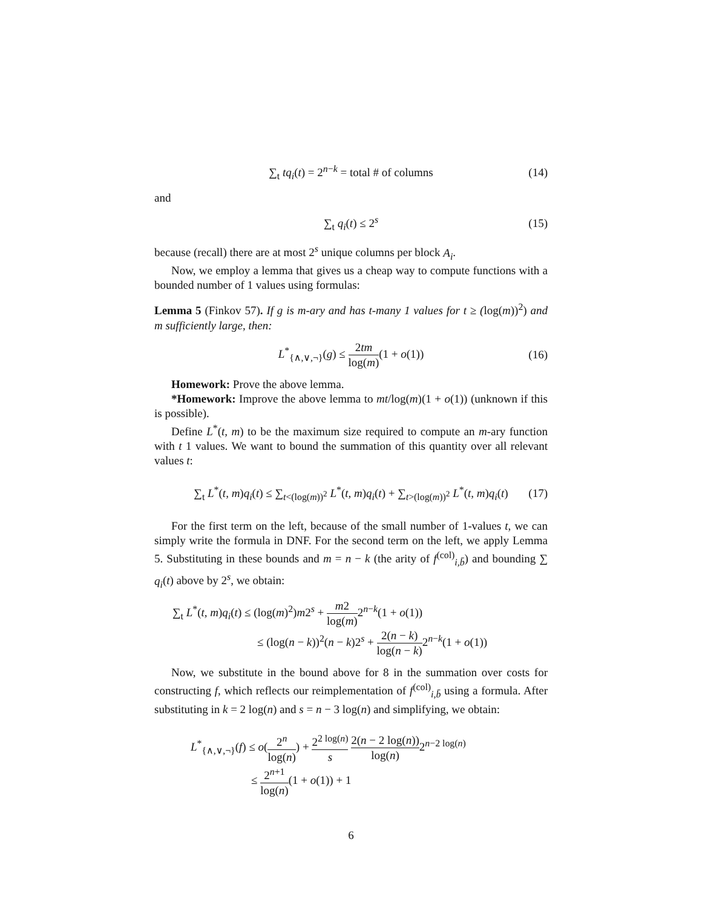∑<sub>t</sub> tq<sub>i</sub>(t) = 2<sup>n−k</sup> = total # of columns (14)
and
∑<sub>t</sub> q<sub>i</sub>(t) ≤ 2<sup>s</sup> (15)
because (recall) there are at most 2<sup>s</sup> unique columns per block A<sub>i</sub>.
Now, we employ a lemma that gives us a cheap way to compute functions with a bounded number of 1 values using formulas:
Lemma 5 (Finkov 57). If g is m-ary and has t-many 1 values for t ≥ (log(m))<sup>2</sup>) and m sufficiently large, then:
L<sup>*</sup><sub>{∧,∨,¬}</sub>(g) ≤ 2tm log(m)(1 + o(1)) (16)
Homework: Prove the above lemma.
*Homework: Improve the above lemma to mt/log(m)(1 + o(1)) (unknown if this is possible).
Define L<sup>*</sup>(t, m) to be the maximum size required to compute an m-ary function with t 1 values. We want to bound the summation of this quantity over all relevant values t:
∑<sub>t</sub> L<sup>*</sup>(t, m)q<sub>i</sub>(t) ≤ ∑<sub>t<(log(m))<sup>2</sup></sub> L<sup>*</sup>(t, m)q<sub>i</sub>(t) + ∑<sub>t>(log(m))<sup>2</sup></sub> L<sup>*</sup>(t, m)q<sub>i</sub>(t) (17)
For the first term on the left, because of the small number of 1-values t, we can simply write the formula in DNF. For the second term on the left, we apply Lemma 5. Substituting in these bounds and m = n − k (the arity of f<sup>(col)</sup><sub>i,b̄</sub>) and bounding ∑ q<sub>i</sub>(t) above by 2<sup>s</sup>, we obtain:
∑<sub>t</sub> L<sup>*</sup>(t, m)q<sub>i</sub>(t) ≤ (log(m)<sup>2</sup>)m2<sup>s</sup> + m2 log(m) 2<sup>n−k</sup>(1 + o(1))
≤ (log(n − k))<sup>2</sup>(n − k)2<sup>s</sup> + 2(n − k) log(n − k) 2<sup>n−k</sup>(1 + o(1))
Now, we substitute in the bound above for 8 in the summation over costs for constructing f, which reflects our reimplementation of f<sup>(col)</sup><sub>i,b̄</sub> using a formula. After substituting in k = 2 log(n) and s = n − 3 log(n) and simplifying, we obtain:
L<sup>*</sup><sub>{∧,∨,¬}</sub>(f) ≤ o(2<sup>n</sup> log(n)) + 2<sup>2 log(n)</sup> s 2(n − 2 log(n)) log(n) 2<sup>n−2 log(n)</sup>
≤ 2<sup>n+1</sup> log(n)(1 + o(1)) + 1
6